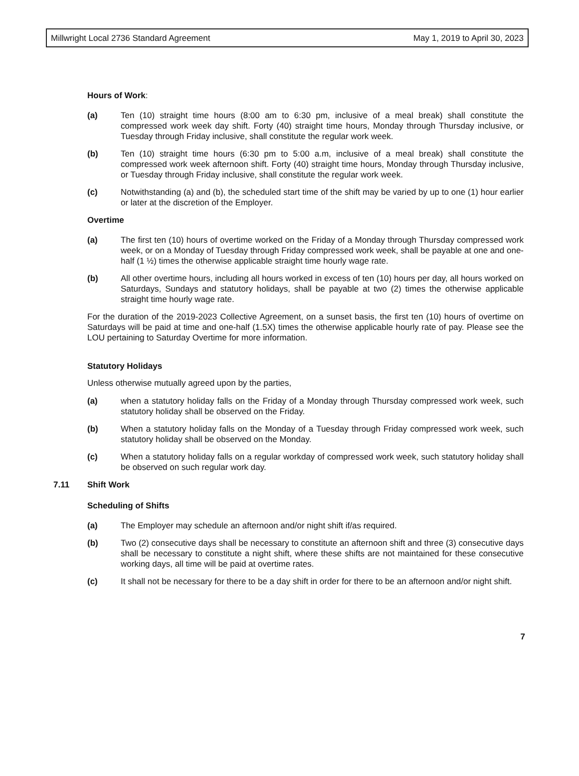Millwright Local 2736 Standard Agreement May 1, 2019 to April 30, 2023
Hours of Work:
(a) Ten (10) straight time hours (8:00 am to 6:30 pm, inclusive of a meal break) shall constitute the compressed work week day shift. Forty (40) straight time hours, Monday through Thursday inclusive, or Tuesday through Friday inclusive, shall constitute the regular work week.
(b) Ten (10) straight time hours (6:30 pm to 5:00 a.m, inclusive of a meal break) shall constitute the compressed work week afternoon shift. Forty (40) straight time hours, Monday through Thursday inclusive, or Tuesday through Friday inclusive, shall constitute the regular work week.
(c) Notwithstanding (a) and (b), the scheduled start time of the shift may be varied by up to one (1) hour earlier or later at the discretion of the Employer.
Overtime
(a) The first ten (10) hours of overtime worked on the Friday of a Monday through Thursday compressed work week, or on a Monday of Tuesday through Friday compressed work week, shall be payable at one and one-half (1 ½) times the otherwise applicable straight time hourly wage rate.
(b) All other overtime hours, including all hours worked in excess of ten (10) hours per day, all hours worked on Saturdays, Sundays and statutory holidays, shall be payable at two (2) times the otherwise applicable straight time hourly wage rate.
For the duration of the 2019-2023 Collective Agreement, on a sunset basis, the first ten (10) hours of overtime on Saturdays will be paid at time and one-half (1.5X) times the otherwise applicable hourly rate of pay. Please see the LOU pertaining to Saturday Overtime for more information.
Statutory Holidays
Unless otherwise mutually agreed upon by the parties,
(a) when a statutory holiday falls on the Friday of a Monday through Thursday compressed work week, such statutory holiday shall be observed on the Friday.
(b) When a statutory holiday falls on the Monday of a Tuesday through Friday compressed work week, such statutory holiday shall be observed on the Monday.
(c) When a statutory holiday falls on a regular workday of compressed work week, such statutory holiday shall be observed on such regular work day.
7.11 Shift Work
Scheduling of Shifts
(a) The Employer may schedule an afternoon and/or night shift if/as required.
(b) Two (2) consecutive days shall be necessary to constitute an afternoon shift and three (3) consecutive days shall be necessary to constitute a night shift, where these shifts are not maintained for these consecutive working days, all time will be paid at overtime rates.
(c) It shall not be necessary for there to be a day shift in order for there to be an afternoon and/or night shift.
7